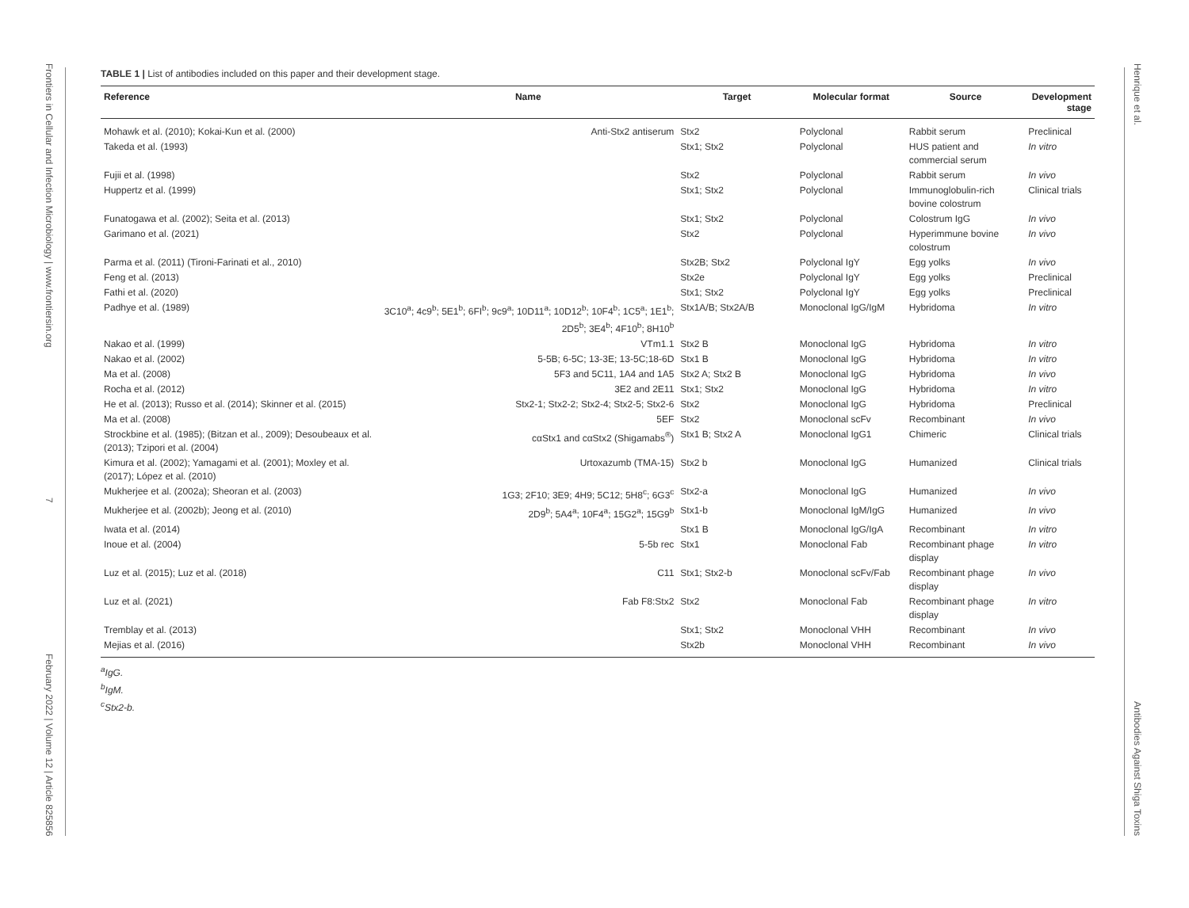Frontiers in Cellular and Infection Microbiology | www.frontiersin.org 7 February 2022 | Volume 12 | Article 825856
Henrique et al. Antibodies Against Shiga Toxins
TABLE 1 | List of antibodies included on this paper and their development stage.
| Reference | Name | Target | Molecular format | Source | Development stage |
| --- | --- | --- | --- | --- | --- |
| Mohawk et al. (2010); Kokai-Kun et al. (2000) | Anti-Stx2 antiserum | Stx2 | Polyclonal | Rabbit serum | Preclinical |
| Takeda et al. (1993) | | Stx1; Stx2 | Polyclonal | HUS patient and commercial serum | In vitro |
| Fujii et al. (1998) | | Stx2 | Polyclonal | Rabbit serum | In vivo |
| Huppertz et al. (1999) | | Stx1; Stx2 | Polyclonal | Immunoglobulin-rich bovine colostrum | Clinical trials |
| Funatogawa et al. (2002); Seita et al. (2013) | | Stx1; Stx2 | Polyclonal | Colostrum IgG | In vivo |
| Garimano et al. (2021) | | Stx2 | Polyclonal | Hyperimmune bovine colostrum | In vivo |
| Parma et al. (2011) (Tironi-Farinati et al., 2010) | | Stx2B; Stx2 | Polyclonal IgY | Egg yolks | In vivo |
| Feng et al. (2013) | | Stx2e | Polyclonal IgY | Egg yolks | Preclinical |
| Fathi et al. (2020) | | Stx1; Stx2 | Polyclonal IgY | Egg yolks | Preclinical |
| Padhye et al. (1989) | 3C10<sup>a</sup>; 4c9<sup>b</sup>; 5E1<sup>b</sup>; 6FI<sup>b</sup>; 9c9<sup>a</sup>; 10D11<sup>a</sup>; 10D12<sup>b</sup>; 10F4<sup>b</sup>; 1C5<sup>a</sup>; 1E1<sup>b</sup>; 2D5<sup>b</sup>; 3E4<sup>b</sup>; 4F10<sup>b</sup>; 8H10<sup>b</sup> | Stx1A/B; Stx2A/B | Monoclonal IgG/IgM | Hybridoma | In vitro |
| Nakao et al. (1999) | VTm1.1 | Stx2 B | Monoclonal IgG | Hybridoma | In vitro |
| Nakao et al. (2002) | 5-5B; 6-5C; 13-3E; 13-5C;18-6D | Stx1 B | Monoclonal IgG | Hybridoma | In vitro |
| Ma et al. (2008) | 5F3 and 5C11, 1A4 and 1A5 | Stx2 A; Stx2 B | Monoclonal IgG | Hybridoma | In vivo |
| Rocha et al. (2012) | 3E2 and 2E11 | Stx1; Stx2 | Monoclonal IgG | Hybridoma | In vitro |
| He et al. (2013); Russo et al. (2014); Skinner et al. (2015) | Stx2-1; Stx2-2; Stx2-4; Stx2-5; Stx2-6 | Stx2 | Monoclonal IgG | Hybridoma | Preclinical |
| Ma et al. (2008) | 5EF | Stx2 | Monoclonal scFv | Recombinant | In vivo |
| Strockbine et al. (1985); (Bitzan et al., 2009); Desoubeaux et al. (2013); Tzipori et al. (2004) | cαStx1 and cαStx2 (Shigamabs<sup>®</sup>) | Stx1 B; Stx2 A | Monoclonal IgG1 | Chimeric | Clinical trials |
| Kimura et al. (2002); Yamagami et al. (2001); Moxley et al. (2017); López et al. (2010) | Urtoxazumb (TMA-15) | Stx2 b | Monoclonal IgG | Humanized | Clinical trials |
| Mukherjee et al. (2002a); Sheoran et al. (2003) | 1G3; 2F10; 3E9; 4H9; 5C12; 5H8<sup>c</sup>; 6G3<sup>c</sup> | Stx2-a | Monoclonal IgG | Humanized | In vivo |
| Mukherjee et al. (2002b); Jeong et al. (2010) | 2D9<sup>b</sup>; 5A4<sup>a</sup>; 10F4<sup>a</sup>; 15G2<sup>a</sup>; 15G9<sup>b</sup> | Stx1-b | Monoclonal IgM/IgG | Humanized | In vivo |
| Iwata et al. (2014) | | Stx1 B | Monoclonal IgG/IgA | Recombinant | In vitro |
| Inoue et al. (2004) | 5-5b rec | Stx1 | Monoclonal Fab | Recombinant phage display | In vitro |
| Luz et al. (2015); Luz et al. (2018) | C11 | Stx1; Stx2-b | Monoclonal scFv/Fab | Recombinant phage display | In vivo |
| Luz et al. (2021) | Fab F8:Stx2 | Stx2 | Monoclonal Fab | Recombinant phage display | In vitro |
| Tremblay et al. (2013) | | Stx1; Stx2 | Monoclonal VHH | Recombinant | In vivo |
| Mejias et al. (2016) | | Stx2b | Monoclonal VHH | Recombinant | In vivo |
<sup>a</sup> IgG.
<sup>b</sup> IgM.
<sup>c</sup> Stx2-b.